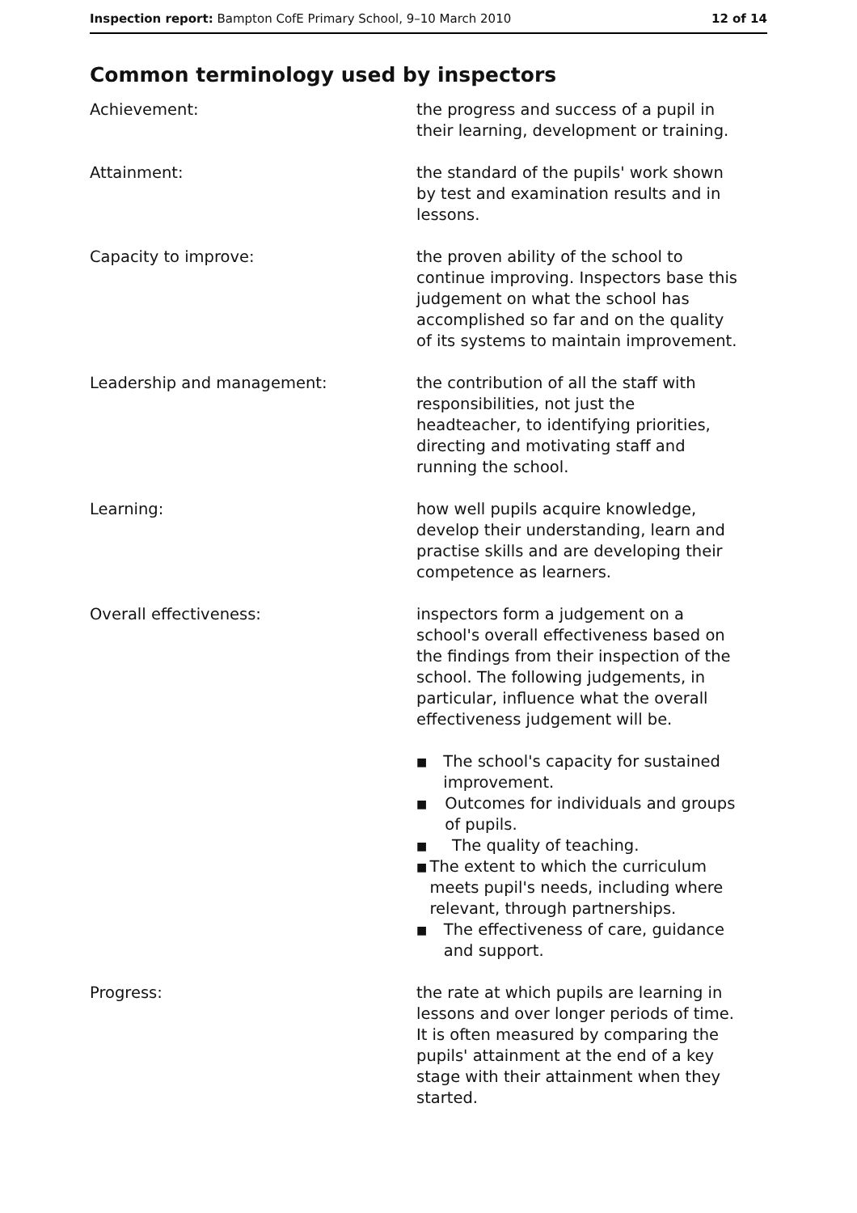Inspection report: Bampton CofE Primary School, 9–10 March 2010 12 of 14
Common terminology used by inspectors
Achievement: the progress and success of a pupil in their learning, development or training.
Attainment: the standard of the pupils' work shown by test and examination results and in lessons.
Capacity to improve: the proven ability of the school to continue improving. Inspectors base this judgement on what the school has accomplished so far and on the quality of its systems to maintain improvement.
Leadership and management: the contribution of all the staff with responsibilities, not just the headteacher, to identifying priorities, directing and motivating staff and running the school.
Learning: how well pupils acquire knowledge, develop their understanding, learn and practise skills and are developing their competence as learners.
Overall effectiveness: inspectors form a judgement on a school's overall effectiveness based on the findings from their inspection of the school. The following judgements, in particular, influence what the overall effectiveness judgement will be.
■ The school's capacity for sustained improvement.
■ Outcomes for individuals and groups of pupils.
■ The quality of teaching.
■ The extent to which the curriculum meets pupil's needs, including where relevant, through partnerships.
■ The effectiveness of care, guidance and support.
Progress: the rate at which pupils are learning in lessons and over longer periods of time. It is often measured by comparing the pupils' attainment at the end of a key stage with their attainment when they started.